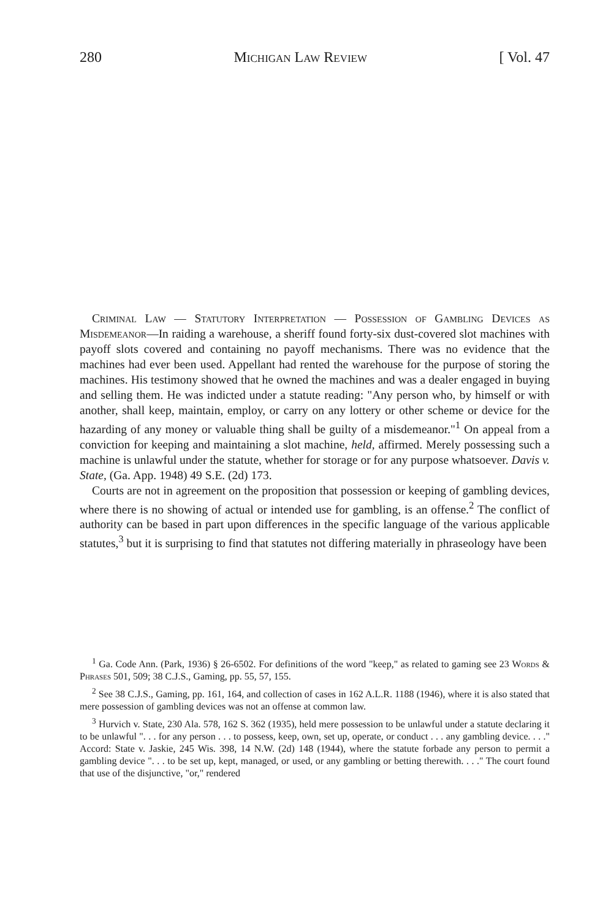280 Michigan Law Review [ Vol. 47
Criminal Law — Statutory Interpretation — Possession of Gambling Devices as Misdemeanor—In raiding a warehouse, a sheriff found forty-six dust-covered slot machines with payoff slots covered and containing no payoff mechanisms. There was no evidence that the machines had ever been used. Appellant had rented the warehouse for the purpose of storing the machines. His testimony showed that he owned the machines and was a dealer engaged in buying and selling them. He was indicted under a statute reading: "Any person who, by himself or with another, shall keep, maintain, employ, or carry on any lottery or other scheme or device for the hazarding of any money or valuable thing shall be guilty of a misdemeanor."<sup>1</sup> On appeal from a conviction for keeping and maintaining a slot machine, held, affirmed. Merely possessing such a machine is unlawful under the statute, whether for storage or for any purpose whatsoever. Davis v. State, (Ga. App. 1948) 49 S.E. (2d) 173.
Courts are not in agreement on the proposition that possession or keeping of gambling devices, where there is no showing of actual or intended use for gambling, is an offense.<sup>2</sup> The conflict of authority can be based in part upon differences in the specific language of the various applicable statutes,<sup>3</sup> but it is surprising to find that statutes not differing materially in phraseology have been
<sup>1</sup> Ga. Code Ann. (Park, 1936) § 26-6502. For definitions of the word "keep," as related to gaming see 23 Words & Phrases 501, 509; 38 C.J.S., Gaming, pp. 55, 57, 155.
<sup>2</sup> See 38 C.J.S., Gaming, pp. 161, 164, and collection of cases in 162 A.L.R. 1188 (1946), where it is also stated that mere possession of gambling devices was not an offense at common law.
<sup>3</sup> Hurvich v. State, 230 Ala. 578, 162 S. 362 (1935), held mere possession to be unlawful under a statute declaring it to be unlawful ". . . for any person . . . to possess, keep, own, set up, operate, or conduct . . . any gambling device. . . ." Accord: State v. Jaskie, 245 Wis. 398, 14 N.W. (2d) 148 (1944), where the statute forbade any person to permit a gambling device ". . . to be set up, kept, managed, or used, or any gambling or betting therewith. . . ." The court found that use of the disjunctive, "or," rendered